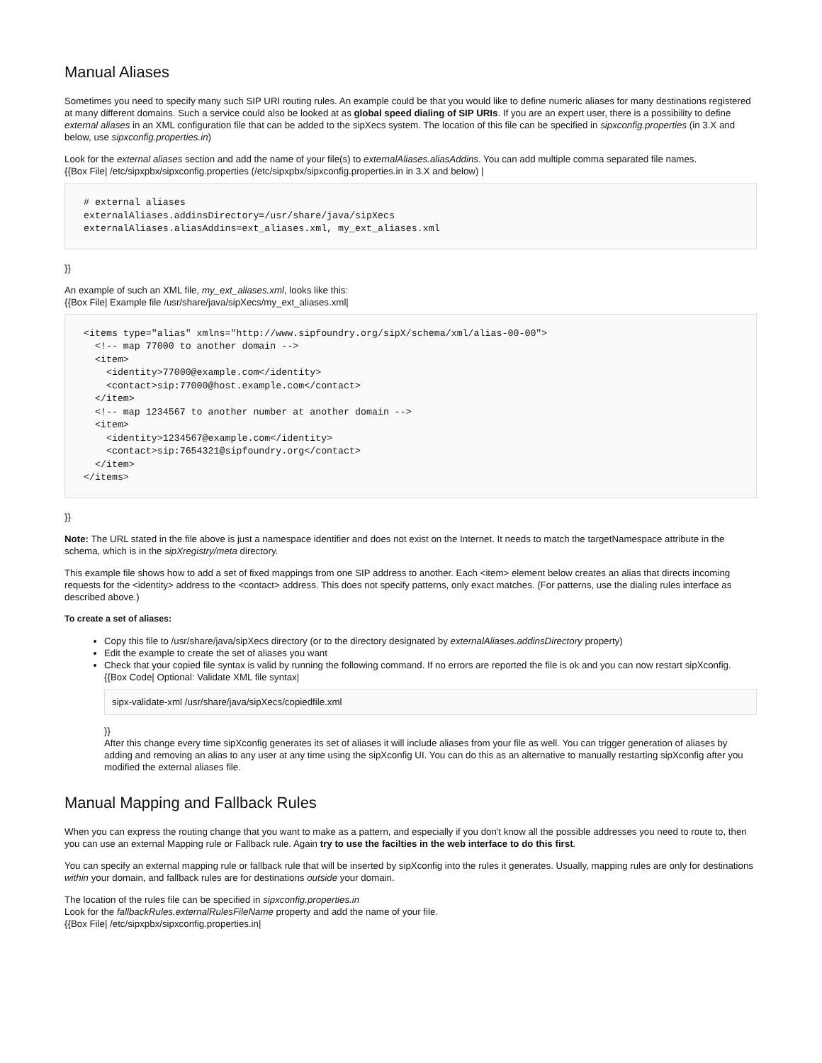Manual Aliases
Sometimes you need to specify many such SIP URI routing rules. An example could be that you would like to define numeric aliases for many destinations registered at many different domains. Such a service could also be looked at as global speed dialing of SIP URIs. If you are an expert user, there is a possibility to define external aliases in an XML configuration file that can be added to the sipXecs system. The location of this file can be specified in sipxconfig.properties (in 3.X and below, use sipxconfig.properties.in)
Look for the external aliases section and add the name of your file(s) to externalAliases.aliasAddins. You can add multiple comma separated file names.
{{Box File| /etc/sipxpbx/sipxconfig.properties (/etc/sipxpbx/sipxconfig.properties.in in 3.X and below) |
# external aliases
externalAliases.addinsDirectory=/usr/share/java/sipXecs
externalAliases.aliasAddins=ext_aliases.xml, my_ext_aliases.xml
}}
An example of such an XML file, my_ext_aliases.xml, looks like this:
{{Box File| Example file /usr/share/java/sipXecs/my_ext_aliases.xml|
<items type="alias" xmlns="http://www.sipfoundry.org/sipX/schema/xml/alias-00-00">
  <!-- map 77000 to another domain -->
  <item>
    <identity>77000@example.com</identity>
    <contact>sip:77000@host.example.com</contact>
  </item>
  <!-- map 1234567 to another number at another domain -->
  <item>
    <identity>1234567@example.com</identity>
    <contact>sip:7654321@sipfoundry.org</contact>
  </item>
</items>
}}
Note: The URL stated in the file above is just a namespace identifier and does not exist on the Internet. It needs to match the targetNamespace attribute in the schema, which is in the sipXregistry/meta directory.
This example file shows how to add a set of fixed mappings from one SIP address to another. Each <item> element below creates an alias that directs incoming requests for the <identity> address to the <contact> address. This does not specify patterns, only exact matches. (For patterns, use the dialing rules interface as described above.)
To create a set of aliases:
Copy this file to /usr/share/java/sipXecs directory (or to the directory designated by externalAliases.addinsDirectory property)
Edit the example to create the set of aliases you want
Check that your copied file syntax is valid by running the following command. If no errors are reported the file is ok and you can now restart sipXconfig.
{{Box Code| Optional: Validate XML file syntax|
sipx-validate-xml /usr/share/java/sipXecs/copiedfile.xml
}}
After this change every time sipXconfig generates its set of aliases it will include aliases from your file as well. You can trigger generation of aliases by adding and removing an alias to any user at any time using the sipXconfig UI. You can do this as an alternative to manually restarting sipXconfig after you modified the external aliases file.
Manual Mapping and Fallback Rules
When you can express the routing change that you want to make as a pattern, and especially if you don't know all the possible addresses you need to route to, then you can use an external Mapping rule or Fallback rule. Again try to use the facilties in the web interface to do this first.
You can specify an external mapping rule or fallback rule that will be inserted by sipXconfig into the rules it generates. Usually, mapping rules are only for destinations within your domain, and fallback rules are for destinations outside your domain.
The location of the rules file can be specified in sipxconfig.properties.in
Look for the fallbackRules.externalRulesFileName property and add the name of your file.
{{Box File| /etc/sipxpbx/sipxconfig.properties.in|